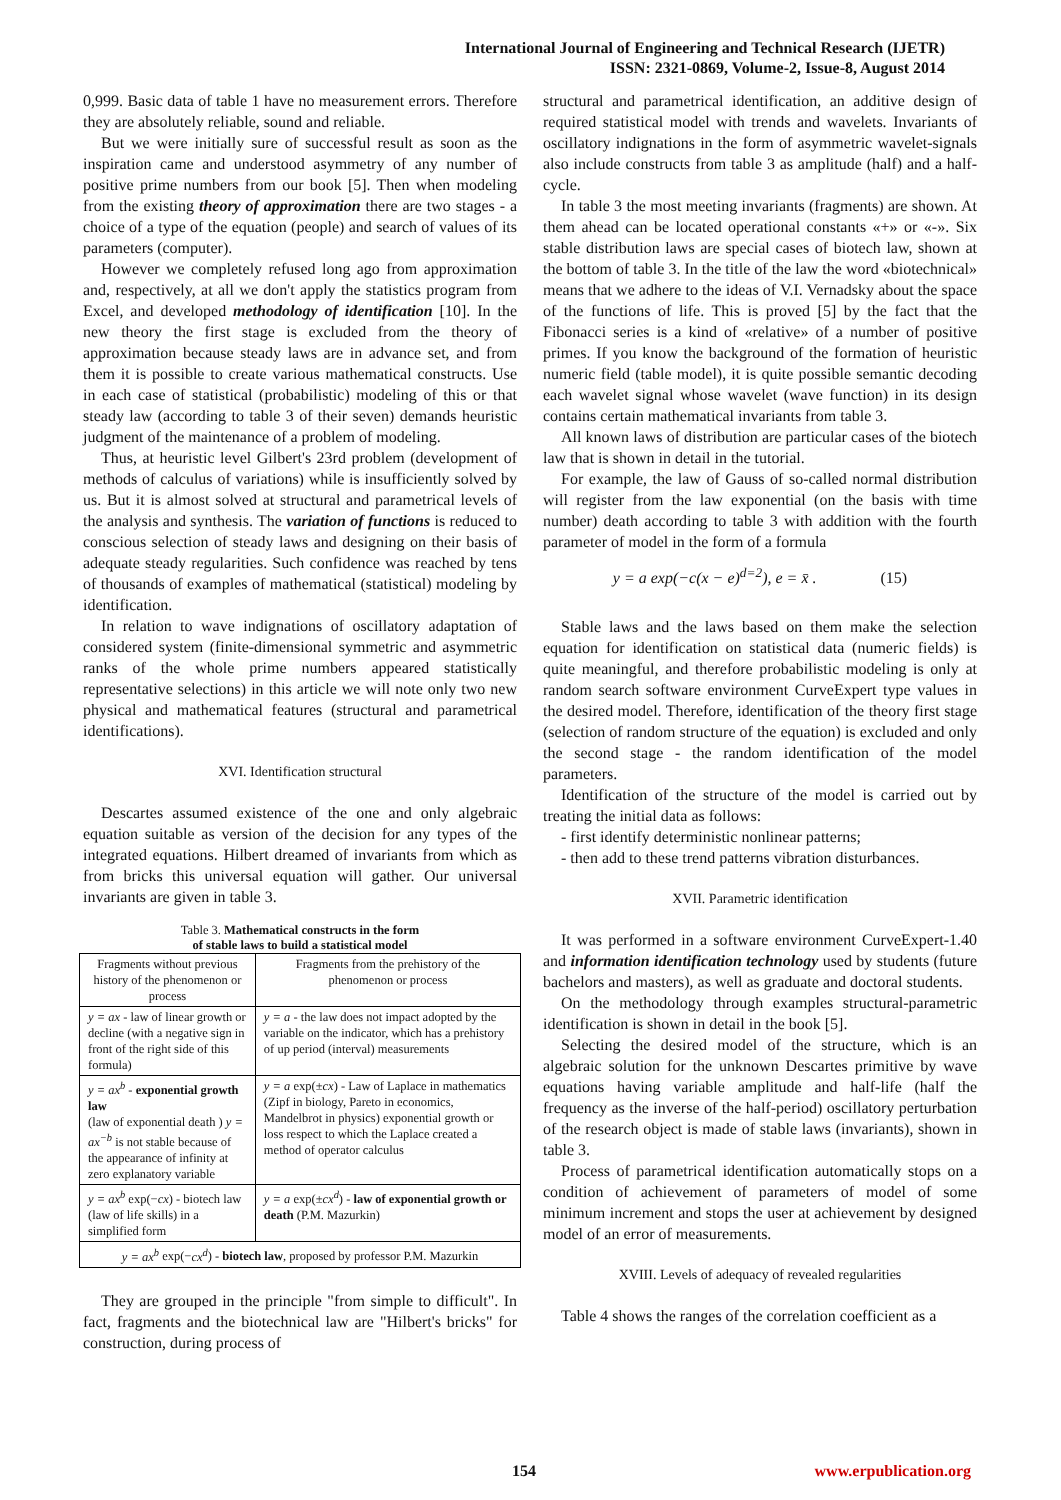International Journal of Engineering and Technical Research (IJETR)
ISSN: 2321-0869, Volume-2, Issue-8, August 2014
0,999. Basic data of table 1 have no measurement errors. Therefore they are absolutely reliable, sound and reliable.
But we were initially sure of successful result as soon as the inspiration came and understood asymmetry of any number of positive prime numbers from our book [5]. Then when modeling from the existing theory of approximation there are two stages - a choice of a type of the equation (people) and search of values of its parameters (computer).
However we completely refused long ago from approximation and, respectively, at all we don't apply the statistics program from Excel, and developed methodology of identification [10]. In the new theory the first stage is excluded from the theory of approximation because steady laws are in advance set, and from them it is possible to create various mathematical constructs. Use in each case of statistical (probabilistic) modeling of this or that steady law (according to table 3 of their seven) demands heuristic judgment of the maintenance of a problem of modeling.
Thus, at heuristic level Gilbert's 23rd problem (development of methods of calculus of variations) while is insufficiently solved by us. But it is almost solved at structural and parametrical levels of the analysis and synthesis. The variation of functions is reduced to conscious selection of steady laws and designing on their basis of adequate steady regularities. Such confidence was reached by tens of thousands of examples of mathematical (statistical) modeling by identification.
In relation to wave indignations of oscillatory adaptation of considered system (finite-dimensional symmetric and asymmetric ranks of the whole prime numbers appeared statistically representative selections) in this article we will note only two new physical and mathematical features (structural and parametrical identifications).
XVI. Identification structural
Descartes assumed existence of the one and only algebraic equation suitable as version of the decision for any types of the integrated equations. Hilbert dreamed of invariants from which as from bricks this universal equation will gather. Our universal invariants are given in table 3.
Table 3. Mathematical constructs in the form
of stable laws to build a statistical model
| Fragments without previous history of the phenomenon or process | Fragments from the prehistory of the phenomenon or process |
| y = ax - law of linear growth or decline (with a negative sign in front of the right side of this formula) | y = a - the law does not impact adopted by the variable on the indicator, which has a prehistory of up period (interval) measurements |
| y = ax<sup>b</sup> - exponential growth law (law of exponential death ) y = ax<sup>−b</sup> is not stable because of the appearance of infinity at zero explanatory variable | y = a exp(± cx ) - Law of Laplace in mathematics (Zipf in biology, Pareto in economics, Mandelbrot in physics) exponential growth or loss respect to which the Laplace created a method of operator calculus |
| y = ax<sup>b</sup> exp(− cx ) - biotech law (law of life skills) in a simplified form | y = a exp(± cx<sup>d</sup> ) - law of exponential growth or death (P.M. Mazurkin) |
| y = ax<sup>b</sup> exp(− cx<sup>d</sup> ) - biotech law , proposed by professor P.M. Mazurkin | |
They are grouped in the principle "from simple to difficult". In fact, fragments and the biotechnical law are "Hilbert's bricks" for construction, during process of
structural and parametrical identification, an additive design of required statistical model with trends and wavelets. Invariants of oscillatory indignations in the form of asymmetric wavelet-signals also include constructs from table 3 as amplitude (half) and a half-cycle.
In table 3 the most meeting invariants (fragments) are shown. At them ahead can be located operational constants «+» or «-». Six stable distribution laws are special cases of biotech law, shown at the bottom of table 3. In the title of the law the word «biotechnical» means that we adhere to the ideas of V.I. Vernadsky about the space of the functions of life. This is proved [5] by the fact that the Fibonacci series is a kind of «relative» of a number of positive primes. If you know the background of the formation of heuristic numeric field (table model), it is quite possible semantic decoding each wavelet signal whose wavelet (wave function) in its design contains certain mathematical invariants from table 3.
All known laws of distribution are particular cases of the biotech law that is shown in detail in the tutorial.
For example, the law of Gauss of so-called normal distribution will register from the law exponential (on the basis with time number) death according to table 3 with addition with the fourth parameter of model in the form of a formula
y = a exp(−c(x − e)<sup>d=2</sup>), e = x̄ . (15)
Stable laws and the laws based on them make the selection equation for identification on statistical data (numeric fields) is quite meaningful, and therefore probabilistic modeling is only at random search software environment CurveExpert type values in the desired model. Therefore, identification of the theory first stage (selection of random structure of the equation) is excluded and only the second stage - the random identification of the model parameters.
Identification of the structure of the model is carried out by treating the initial data as follows:
- first identify deterministic nonlinear patterns;
- then add to these trend patterns vibration disturbances.
XVII. Parametric identification
It was performed in a software environment CurveExpert-1.40 and information identification technology used by students (future bachelors and masters), as well as graduate and doctoral students.
On the methodology through examples structural-parametric identification is shown in detail in the book [5].
Selecting the desired model of the structure, which is an algebraic solution for the unknown Descartes primitive by wave equations having variable amplitude and half-life (half the frequency as the inverse of the half-period) oscillatory perturbation of the research object is made of stable laws (invariants), shown in table 3.
Process of parametrical identification automatically stops on a condition of achievement of parameters of model of some minimum increment and stops the user at achievement by designed model of an error of measurements.
XVIII. Levels of adequacy of revealed regularities
Table 4 shows the ranges of the correlation coefficient as a
154 www.erpublication.org